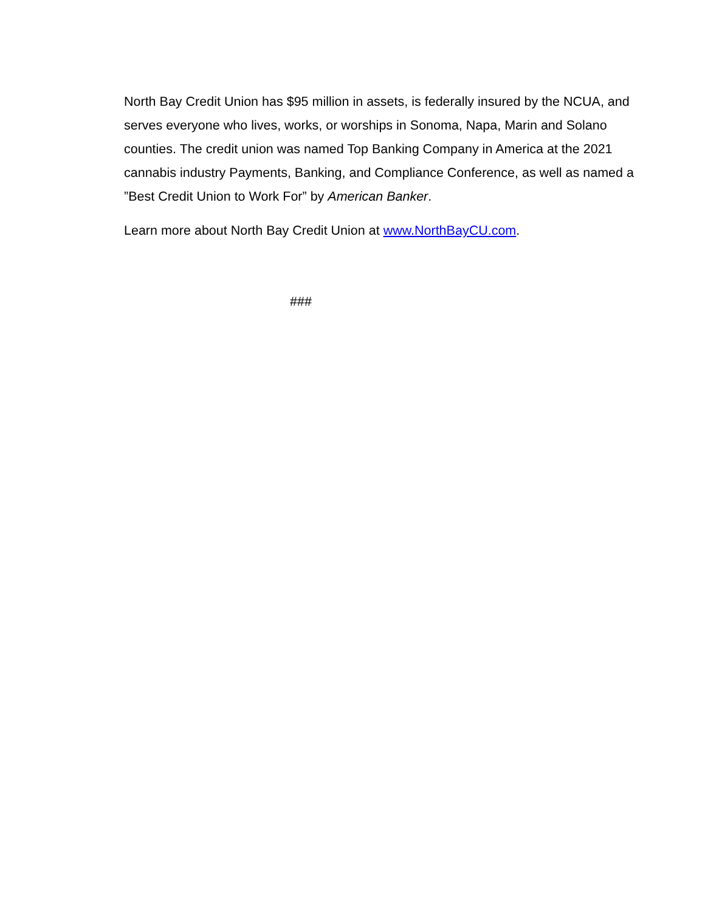North Bay Credit Union has $95 million in assets, is federally insured by the NCUA, and serves everyone who lives, works, or worships in Sonoma, Napa, Marin and Solano counties. The credit union was named Top Banking Company in America at the 2021 cannabis industry Payments, Banking, and Compliance Conference, as well as named a ”Best Credit Union to Work For” by American Banker.
Learn more about North Bay Credit Union at www.NorthBayCU.com.
###